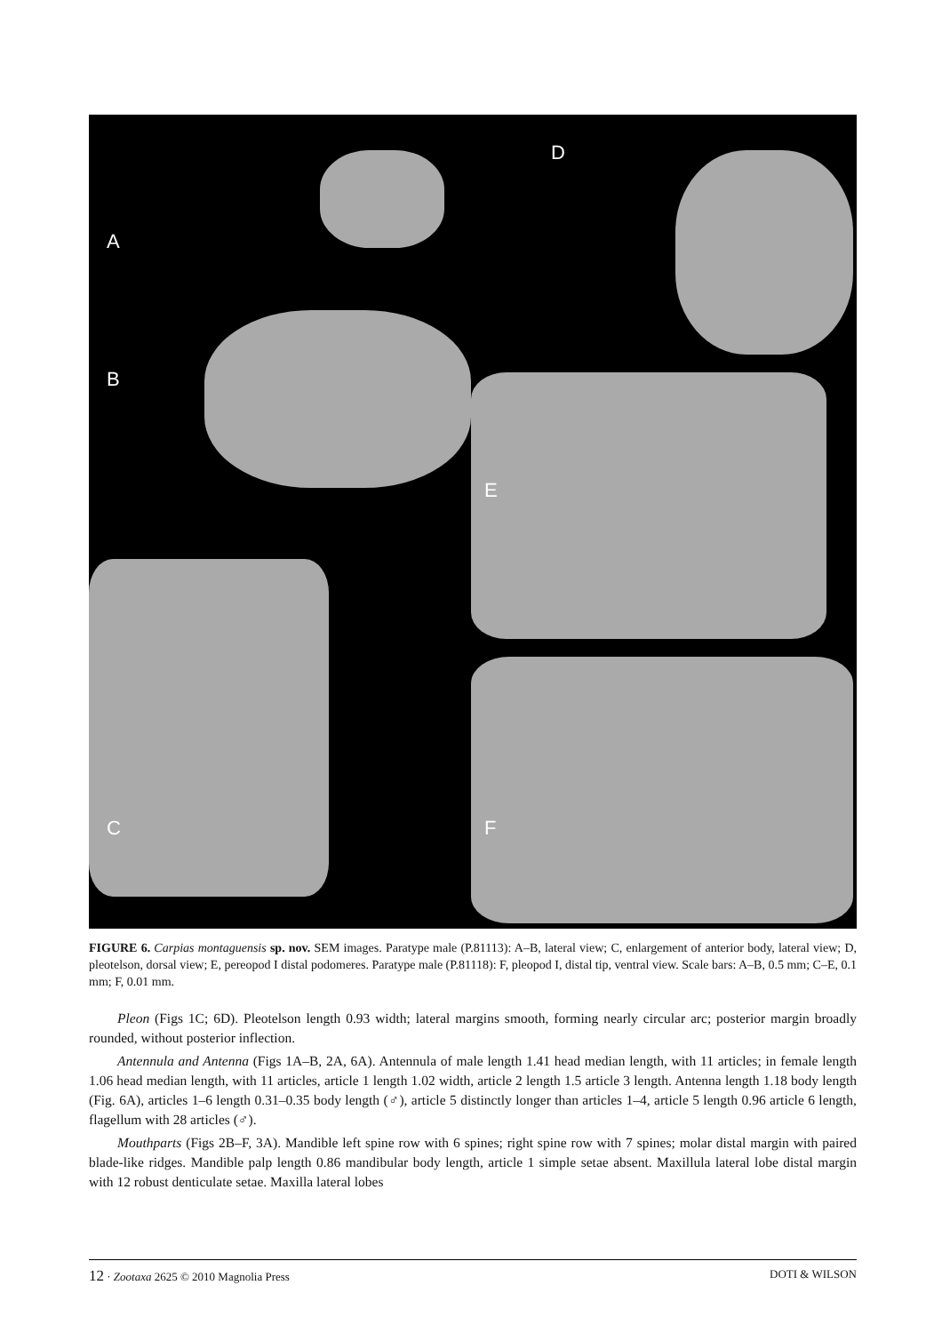A
D
B
E
C F
FIGURE 6. Carpias montaguensis sp. nov. SEM images. Paratype male (P.81113): A–B, lateral view; C, enlargement of anterior body, lateral view; D, pleotelson, dorsal view; E, pereopod I distal podomeres. Paratype male (P.81118): F, pleopod I, distal tip, ventral view. Scale bars: A–B, 0.5 mm; C–E, 0.1 mm; F, 0.01 mm.
Pleon (Figs 1C; 6D). Pleotelson length 0.93 width; lateral margins smooth, forming nearly circular arc; posterior margin broadly rounded, without posterior inflection.
Antennula and Antenna (Figs 1A–B, 2A, 6A). Antennula of male length 1.41 head median length, with 11 articles; in female length 1.06 head median length, with 11 articles, article 1 length 1.02 width, article 2 length 1.5 article 3 length. Antenna length 1.18 body length (Fig. 6A), articles 1–6 length 0.31–0.35 body length (♂), article 5 distinctly longer than articles 1–4, article 5 length 0.96 article 6 length, flagellum with 28 articles (♂).
Mouthparts (Figs 2B–F, 3A). Mandible left spine row with 6 spines; right spine row with 7 spines; molar distal margin with paired blade-like ridges. Mandible palp length 0.86 mandibular body length, article 1 simple setae absent. Maxillula lateral lobe distal margin with 12 robust denticulate setae. Maxilla lateral lobes
12 · Zootaxa 2625 © 2010 Magnolia Press DOTI & WILSON